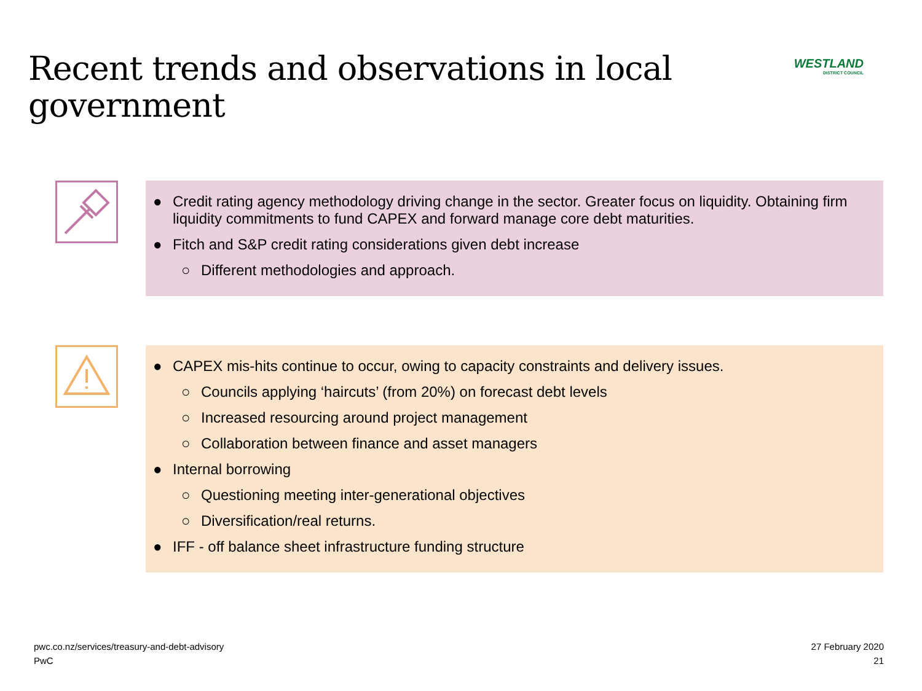Recent trends and observations in local government
WESTLAND
DISTRICT COUNCIL
● Credit rating agency methodology driving change in the sector. Greater focus on liquidity. Obtaining firm liquidity commitments to fund CAPEX and forward manage core debt maturities.
● Fitch and S&P credit rating considerations given debt increase
○ Different methodologies and approach.
● CAPEX mis-hits continue to occur, owing to capacity constraints and delivery issues.
○ Councils applying ‘haircuts’ (from 20%) on forecast debt levels
○ Increased resourcing around project management
○ Collaboration between finance and asset managers
● Internal borrowing
○ Questioning meeting inter-generational objectives
○ Diversification/real returns.
● IFF - off balance sheet infrastructure funding structure
pwc.co.nz/services/treasury-and-debt-advisory
PwC
27 February 2020
21